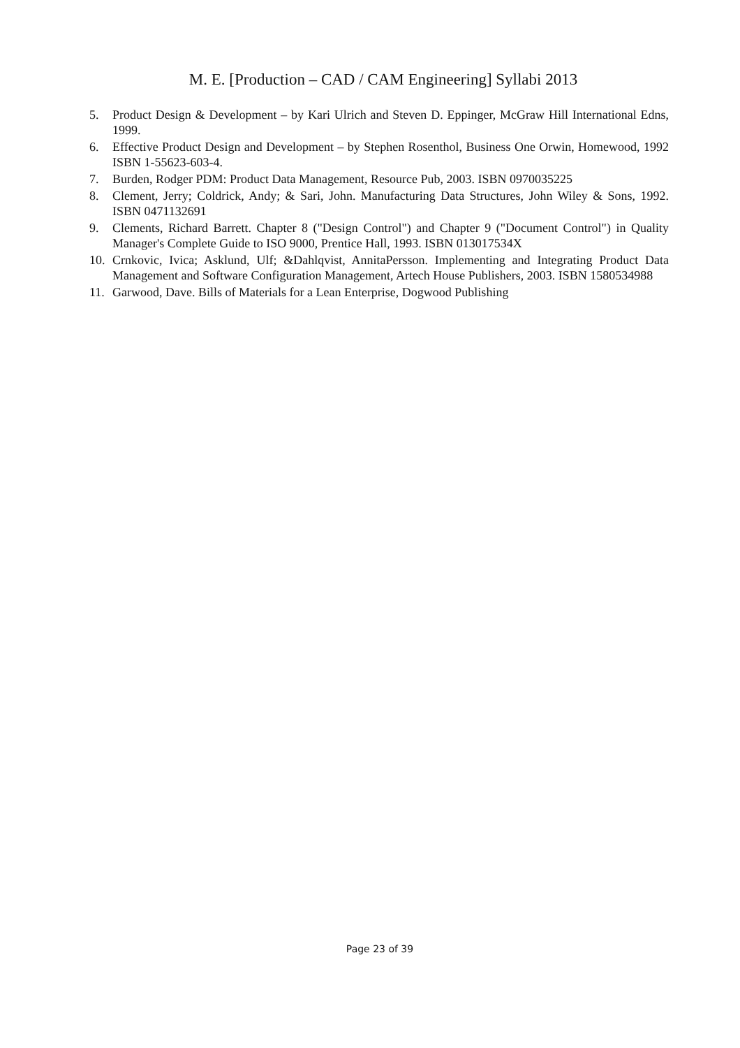M. E. [Production – CAD / CAM Engineering] Syllabi 2013
5. Product Design & Development – by Kari Ulrich and Steven D. Eppinger, McGraw Hill International Edns, 1999.
6. Effective Product Design and Development – by Stephen Rosenthol, Business One Orwin, Homewood, 1992 ISBN 1-55623-603-4.
7. Burden, Rodger PDM: Product Data Management, Resource Pub, 2003. ISBN 0970035225
8. Clement, Jerry; Coldrick, Andy; & Sari, John. Manufacturing Data Structures, John Wiley & Sons, 1992. ISBN 0471132691
9. Clements, Richard Barrett. Chapter 8 ("Design Control") and Chapter 9 ("Document Control") in Quality Manager's Complete Guide to ISO 9000, Prentice Hall, 1993. ISBN 013017534X
10. Crnkovic, Ivica; Asklund, Ulf; &Dahlqvist, AnnitaPersson. Implementing and Integrating Product Data Management and Software Configuration Management, Artech House Publishers, 2003. ISBN 1580534988
11. Garwood, Dave. Bills of Materials for a Lean Enterprise, Dogwood Publishing
Page 23 of 39